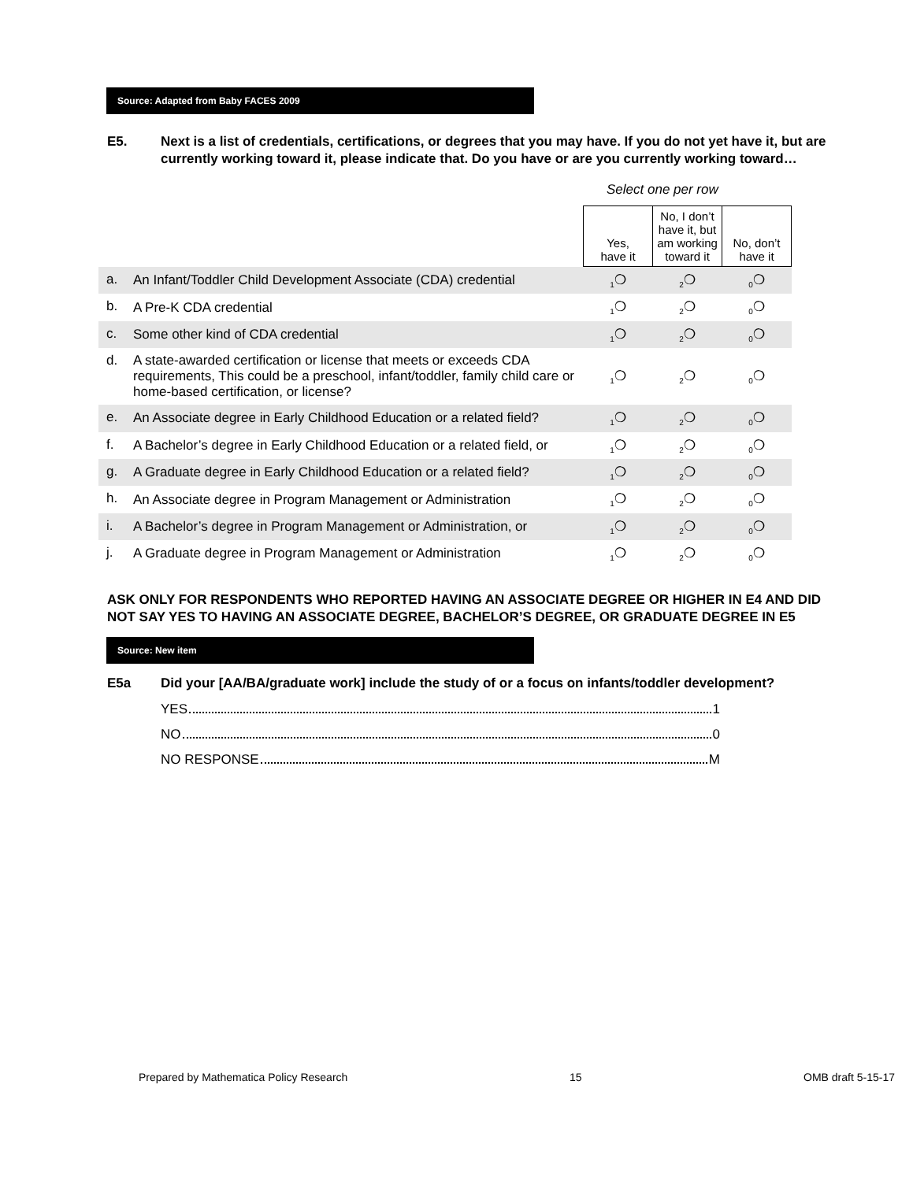Source: Adapted from Baby FACES 2009
E5. Next is a list of credentials, certifications, or degrees that you may have. If you do not yet have it, but are currently working toward it, please indicate that. Do you have or are you currently working toward…
Select one per row
| | | Yes, have it | No, I don’t have it, but am working toward it | No, don’t have it |
| a. | An Infant/Toddler Child Development Associate (CDA) credential | <sub>1</sub>❍ | <sub>2</sub>❍ | <sub>0</sub>❍ |
| b. | A Pre-K CDA credential | <sub>1</sub>❍ | <sub>2</sub>❍ | <sub>0</sub>❍ |
| c. | Some other kind of CDA credential | <sub>1</sub>❍ | <sub>2</sub>❍ | <sub>0</sub>❍ |
| d. | A state-awarded certification or license that meets or exceeds CDA requirements, This could be a preschool, infant/toddler, family child care or home-based certification, or license? | <sub>1</sub>❍ | <sub>2</sub>❍ | <sub>0</sub>❍ |
| e. | An Associate degree in Early Childhood Education or a related field? | <sub>1</sub>❍ | <sub>2</sub>❍ | <sub>0</sub>❍ |
| f. | A Bachelor’s degree in Early Childhood Education or a related field, or | <sub>1</sub>❍ | <sub>2</sub>❍ | <sub>0</sub>❍ |
| g. | A Graduate degree in Early Childhood Education or a related field? | <sub>1</sub>❍ | <sub>2</sub>❍ | <sub>0</sub>❍ |
| h. | An Associate degree in Program Management or Administration | <sub>1</sub>❍ | <sub>2</sub>❍ | <sub>0</sub>❍ |
| i. | A Bachelor’s degree in Program Management or Administration, or | <sub>1</sub>❍ | <sub>2</sub>❍ | <sub>0</sub>❍ |
| j. | A Graduate degree in Program Management or Administration | <sub>1</sub>❍ | <sub>2</sub>❍ | <sub>0</sub>❍ |
ASK ONLY FOR RESPONDENTS WHO REPORTED HAVING AN ASSOCIATE DEGREE OR HIGHER IN E4 AND DID NOT SAY YES TO HAVING AN ASSOCIATE DEGREE, BACHELOR’S DEGREE, OR GRADUATE DEGREE IN E5
Source: New item
E5a Did your [AA/BA/graduate work] include the study of or a focus on infants/toddler development?
YES 1
NO 0
NO RESPONSE M
Prepared by Mathematica Policy Research 15 OMB draft 5-15-17